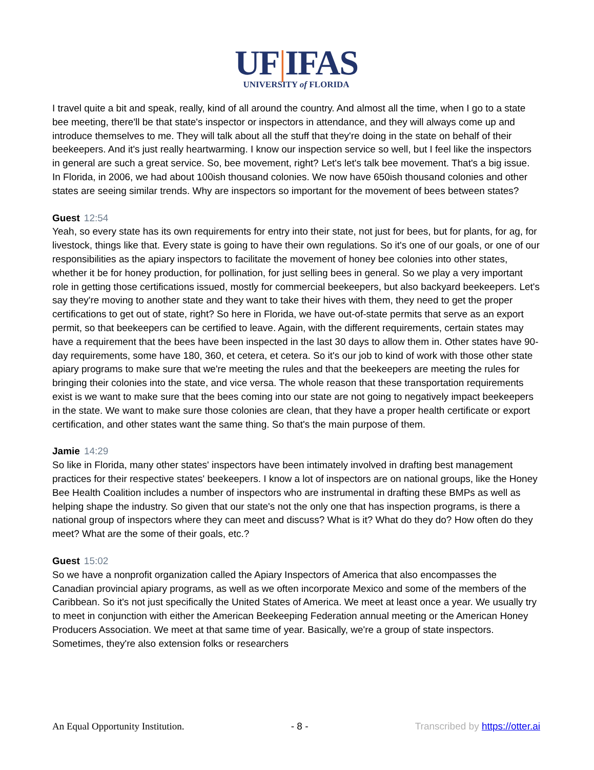UF|IFAS
UNIVERSITY of FLORIDA
I travel quite a bit and speak, really, kind of all around the country. And almost all the time, when I go to a state bee meeting, there'll be that state's inspector or inspectors in attendance, and they will always come up and introduce themselves to me. They will talk about all the stuff that they're doing in the state on behalf of their beekeepers. And it's just really heartwarming. I know our inspection service so well, but I feel like the inspectors in general are such a great service. So, bee movement, right? Let's let's talk bee movement. That's a big issue. In Florida, in 2006, we had about 100ish thousand colonies. We now have 650ish thousand colonies and other states are seeing similar trends. Why are inspectors so important for the movement of bees between states?
Guest 12:54
Yeah, so every state has its own requirements for entry into their state, not just for bees, but for plants, for ag, for livestock, things like that. Every state is going to have their own regulations. So it's one of our goals, or one of our responsibilities as the apiary inspectors to facilitate the movement of honey bee colonies into other states, whether it be for honey production, for pollination, for just selling bees in general. So we play a very important role in getting those certifications issued, mostly for commercial beekeepers, but also backyard beekeepers. Let's say they're moving to another state and they want to take their hives with them, they need to get the proper certifications to get out of state, right? So here in Florida, we have out-of-state permits that serve as an export permit, so that beekeepers can be certified to leave. Again, with the different requirements, certain states may have a requirement that the bees have been inspected in the last 30 days to allow them in. Other states have 90-day requirements, some have 180, 360, et cetera, et cetera. So it's our job to kind of work with those other state apiary programs to make sure that we're meeting the rules and that the beekeepers are meeting the rules for bringing their colonies into the state, and vice versa. The whole reason that these transportation requirements exist is we want to make sure that the bees coming into our state are not going to negatively impact beekeepers in the state. We want to make sure those colonies are clean, that they have a proper health certificate or export certification, and other states want the same thing. So that's the main purpose of them.
Jamie 14:29
So like in Florida, many other states' inspectors have been intimately involved in drafting best management practices for their respective states' beekeepers. I know a lot of inspectors are on national groups, like the Honey Bee Health Coalition includes a number of inspectors who are instrumental in drafting these BMPs as well as helping shape the industry. So given that our state's not the only one that has inspection programs, is there a national group of inspectors where they can meet and discuss? What is it? What do they do? How often do they meet? What are the some of their goals, etc.?
Guest 15:02
So we have a nonprofit organization called the Apiary Inspectors of America that also encompasses the Canadian provincial apiary programs, as well as we often incorporate Mexico and some of the members of the Caribbean. So it's not just specifically the United States of America. We meet at least once a year. We usually try to meet in conjunction with either the American Beekeeping Federation annual meeting or the American Honey Producers Association. We meet at that same time of year. Basically, we're a group of state inspectors. Sometimes, they're also extension folks or researchers
An Equal Opportunity Institution. - 8 - Transcribed by https://otter.ai